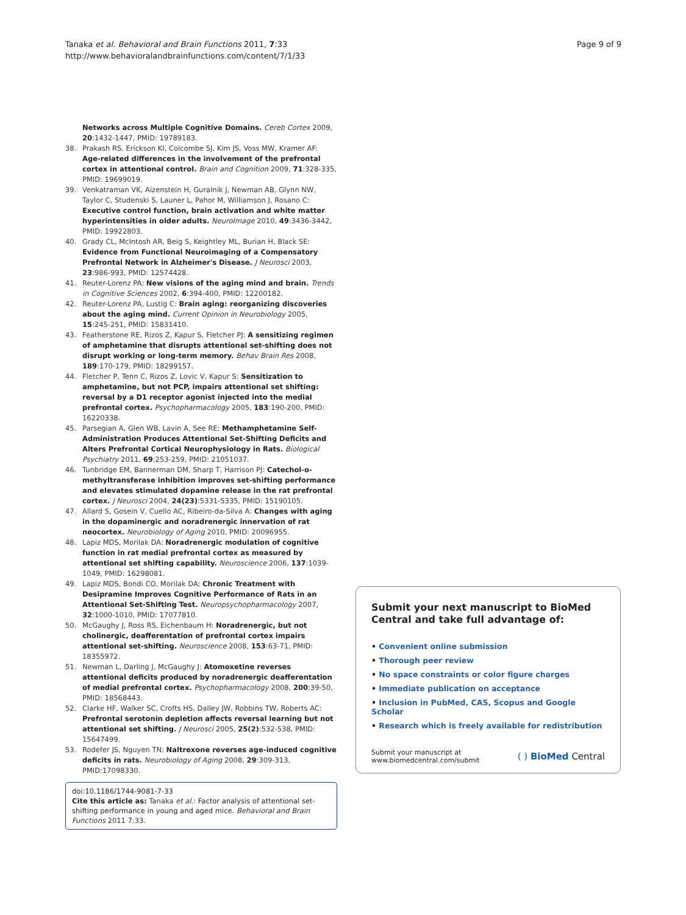Tanaka et al. Behavioral and Brain Functions 2011, 7:33
http://www.behavioralandbrainfunctions.com/content/7/1/33
Page 9 of 9
Networks across Multiple Cognitive Domains. Cereb Cortex 2009, 20:1432-1447, PMID: 19789183.
38. Prakash RS, Erickson KI, Colcombe SJ, Kim JS, Voss MW, Kramer AF: Age-related differences in the involvement of the prefrontal cortex in attentional control. Brain and Cognition 2009, 71:328-335, PMID: 19699019.
39. Venkatraman VK, Aizenstein H, Guralnik J, Newman AB, Glynn NW, Taylor C, Studenski S, Launer L, Pahor M, Williamson J, Rosano C: Executive control function, brain activation and white matter hyperintensities in older adults. NeuroImage 2010, 49:3436-3442, PMID: 19922803.
40. Grady CL, McIntosh AR, Beig S, Keightley ML, Burian H, Black SE: Evidence from Functional Neuroimaging of a Compensatory Prefrontal Network in Alzheimer's Disease. J Neurosci 2003, 23:986-993, PMID: 12574428.
41. Reuter-Lorenz PA: New visions of the aging mind and brain. Trends in Cognitive Sciences 2002, 6:394-400, PMID: 12200182.
42. Reuter-Lorenz PA, Lustig C: Brain aging: reorganizing discoveries about the aging mind. Current Opinion in Neurobiology 2005, 15:245-251, PMID: 15831410.
43. Featherstone RE, Rizos Z, Kapur S, Fletcher PJ: A sensitizing regimen of amphetamine that disrupts attentional set-shifting does not disrupt working or long-term memory. Behav Brain Res 2008, 189:170-179, PMID: 18299157.
44. Fletcher P, Tenn C, Rizos Z, Lovic V, Kapur S: Sensitization to amphetamine, but not PCP, impairs attentional set shifting: reversal by a D1 receptor agonist injected into the medial prefrontal cortex. Psychopharmacology 2005, 183:190-200, PMID: 16220338.
45. Parsegian A, Glen WB, Lavin A, See RE: Methamphetamine Self-Administration Produces Attentional Set-Shifting Deficits and Alters Prefrontal Cortical Neurophysiology in Rats. Biological Psychiatry 2011, 69:253-259, PMID: 21051037.
46. Tunbridge EM, Bannerman DM, Sharp T, Harrison PJ: Catechol-o-methyltransferase inhibition improves set-shifting performance and elevates stimulated dopamine release in the rat prefrontal cortex. J Neurosci 2004, 24(23):5331-5335, PMID: 15190105.
47. Allard S, Gosein V, Cuello AC, Ribeiro-da-Silva A: Changes with aging in the dopaminergic and noradrenergic innervation of rat neocortex. Neurobiology of Aging 2010, PMID: 20096955.
48. Lapiz MDS, Morilak DA: Noradrenergic modulation of cognitive function in rat medial prefrontal cortex as measured by attentional set shifting capability. Neuroscience 2006, 137:1039-1049, PMID: 16298081.
49. Lapiz MDS, Bondi CO, Morilak DA: Chronic Treatment with Desipramine Improves Cognitive Performance of Rats in an Attentional Set-Shifting Test. Neuropsychopharmacology 2007, 32:1000-1010, PMID: 17077810.
50. McGaughy J, Ross RS, Eichenbaum H: Noradrenergic, but not cholinergic, deafferentation of prefrontal cortex impairs attentional set-shifting. Neuroscience 2008, 153:63-71, PMID: 18355972.
51. Newman L, Darling J, McGaughy J: Atomoxetine reverses attentional deficits produced by noradrenergic deafferentation of medial prefrontal cortex. Psychopharmacology 2008, 200:39-50, PMID: 18568443.
52. Clarke HF, Walker SC, Crofts HS, Dalley JW, Robbins TW, Roberts AC: Prefrontal serotonin depletion affects reversal learning but not attentional set shifting. J Neurosci 2005, 25(2):532-538, PMID: 15647499.
53. Rodefer JS, Nguyen TN: Naltrexone reverses age-induced cognitive deficits in rats. Neurobiology of Aging 2008, 29:309-313, PMID:17098330.
doi:10.1186/1744-9081-7-33
Cite this article as: Tanaka et al.: Factor analysis of attentional set-shifting performance in young and aged mice. Behavioral and Brain Functions 2011 7:33.
Submit your next manuscript to BioMed Central and take full advantage of:
• Convenient online submission
• Thorough peer review
• No space constraints or color figure charges
• Immediate publication on acceptance
• Inclusion in PubMed, CAS, Scopus and Google Scholar
• Research which is freely available for redistribution
Submit your manuscript at
www.biomedcentral.com/submit
( ) BioMed Central